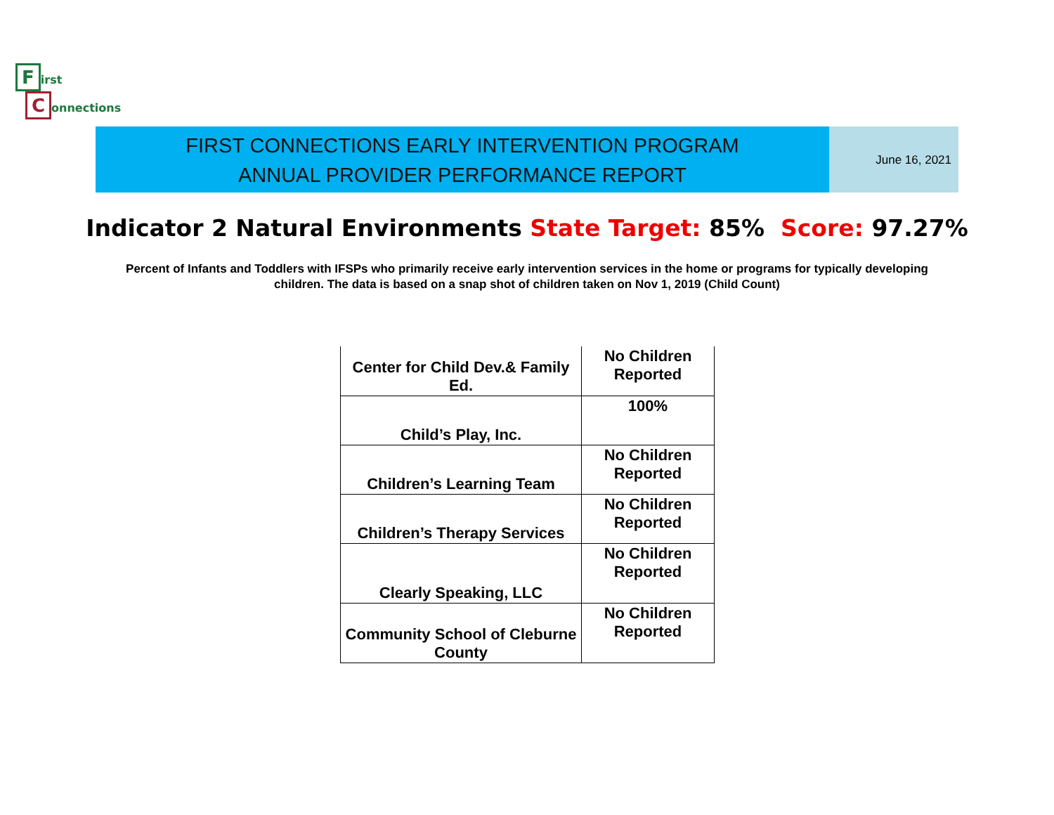First
Connections
FIRST CONNECTIONS EARLY INTERVENTION PROGRAM
ANNUAL PROVIDER PERFORMANCE REPORT
June 16, 2021
Indicator 2 Natural Environments State Target: 85% Score: 97.27%
Percent of Infants and Toddlers with IFSPs who primarily receive early intervention services in the home or programs for typically developing children. The data is based on a snap shot of children taken on Nov 1, 2019 (Child Count)
| Center for Child Dev.& Family Ed. | No Children Reported |
| Child’s Play, Inc. | 100% |
| Children’s Learning Team | No Children Reported |
| Children’s Therapy Services | No Children Reported |
| Clearly Speaking, LLC | No Children Reported |
| Community School of Cleburne County | No Children Reported |